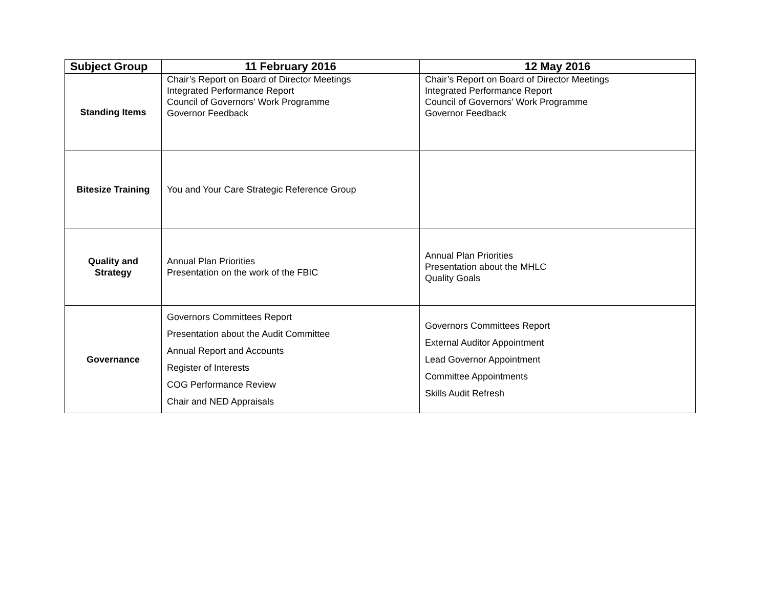| Subject Group | 11 February 2016 | 12 May 2016 |
| --- | --- | --- |
| Standing Items | Chair’s Report on Board of Director Meetings Integrated Performance Report Council of Governors’ Work Programme Governor Feedback | Chair’s Report on Board of Director Meetings Integrated Performance Report Council of Governors’ Work Programme Governor Feedback |
| Bitesize Training | You and Your Care Strategic Reference Group | |
| Quality and Strategy | Annual Plan Priorities Presentation on the work of the FBIC | Annual Plan Priorities Presentation about the MHLC Quality Goals |
| Governance | Governors Committees Report Presentation about the Audit Committee Annual Report and Accounts Register of Interests COG Performance Review Chair and NED Appraisals | Governors Committees Report External Auditor Appointment Lead Governor Appointment Committee Appointments Skills Audit Refresh |